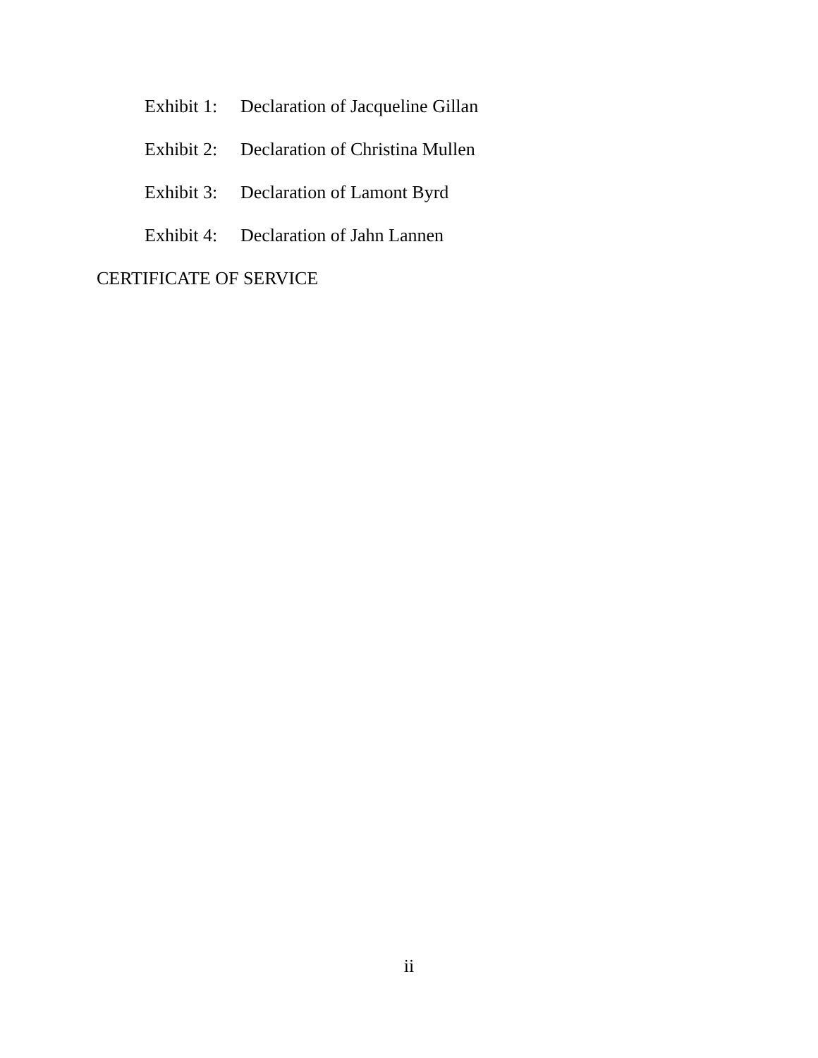Exhibit 1: Declaration of Jacqueline Gillan
Exhibit 2: Declaration of Christina Mullen
Exhibit 3: Declaration of Lamont Byrd
Exhibit 4: Declaration of Jahn Lannen
CERTIFICATE OF SERVICE
ii